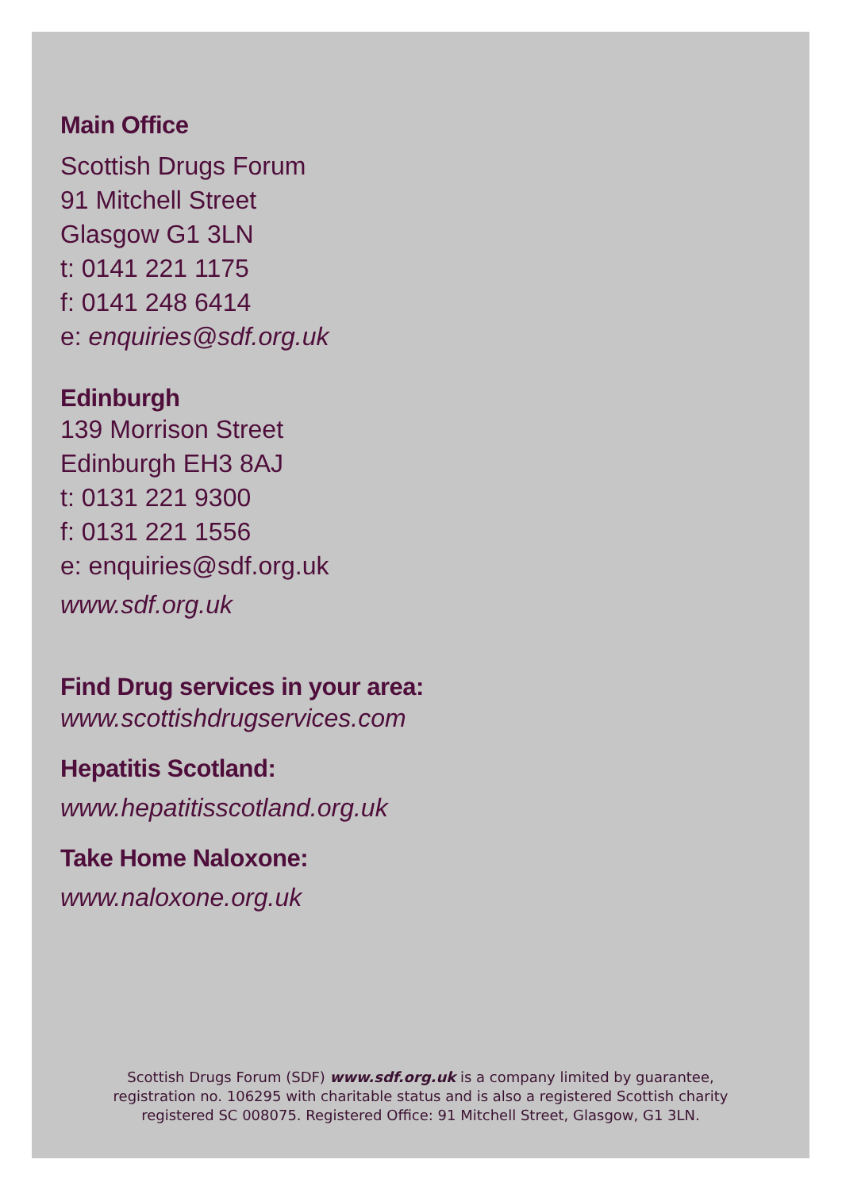Main Office
Scottish Drugs Forum
91 Mitchell Street
Glasgow G1 3LN
t: 0141 221 1175
f: 0141 248 6414
e: enquiries@sdf.org.uk
Edinburgh
139 Morrison Street
Edinburgh EH3 8AJ
t: 0131 221 9300
f: 0131 221 1556
e: enquiries@sdf.org.uk
www.sdf.org.uk
Find Drug services in your area:
www.scottishdrugservices.com
Hepatitis Scotland:
www.hepatitisscotland.org.uk
Take Home Naloxone:
www.naloxone.org.uk
Scottish Drugs Forum (SDF) www.sdf.org.uk is a company limited by guarantee,
registration no. 106295 with charitable status and is also a registered Scottish charity
registered SC 008075. Registered Office: 91 Mitchell Street, Glasgow, G1 3LN.